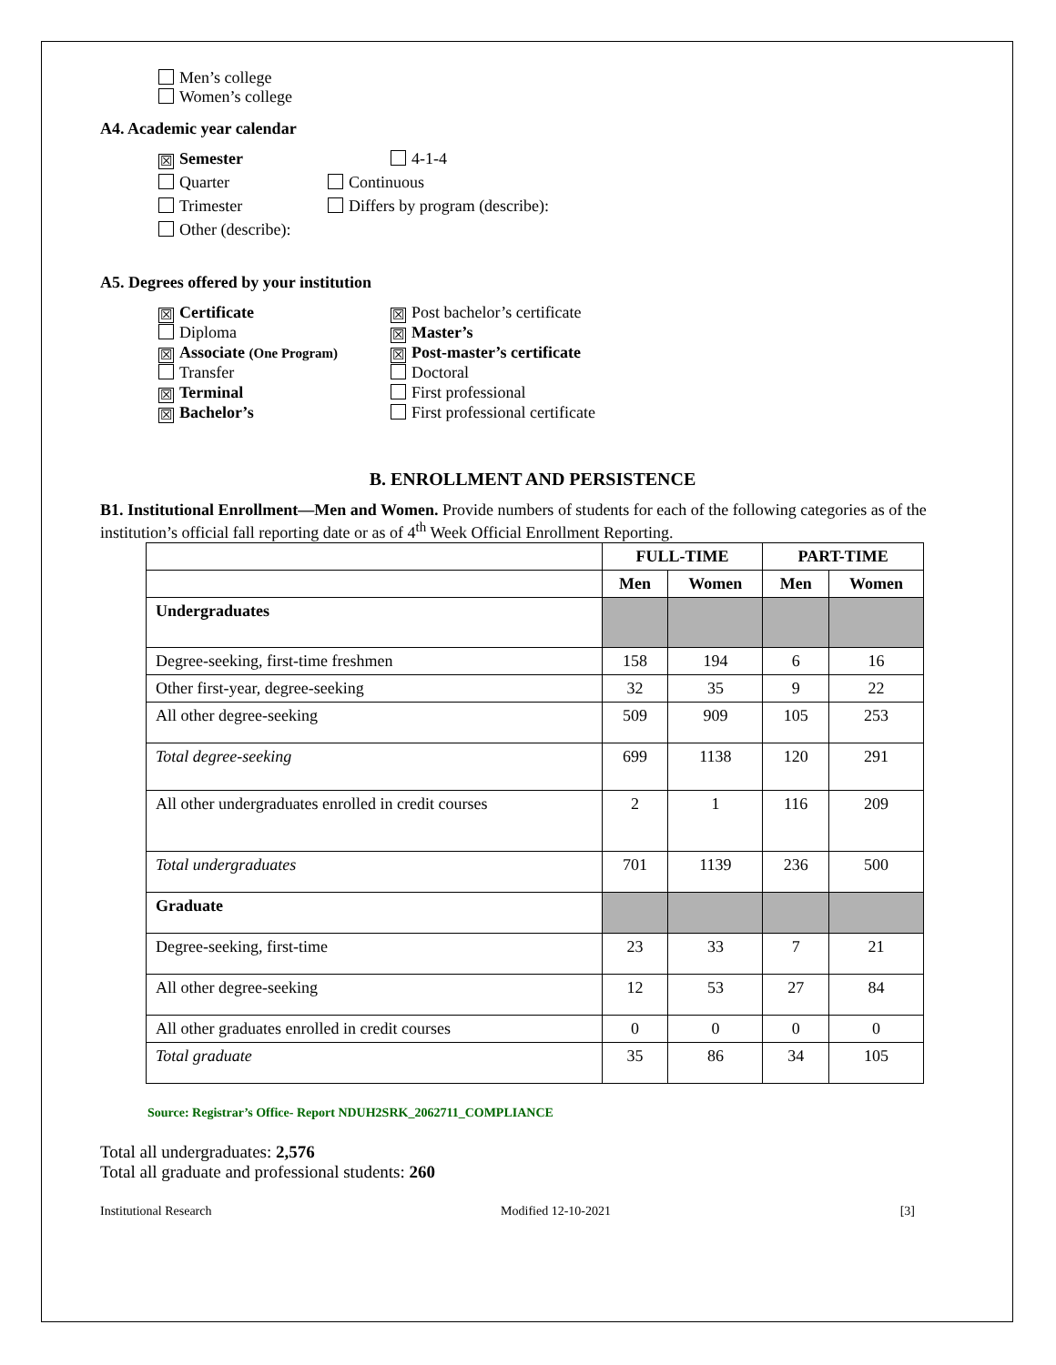Men’s college
Women’s college
A4. Academic year calendar
☒ Semester 4-1-4
Quarter Continuous
Trimester Differs by program (describe):
Other (describe):
A5. Degrees offered by your institution
☒ Certificate
☒ Post bachelor’s certificate
Diploma
☒ Master’s
☒ Associate (One Program)
☒ Post-master’s certificate
Transfer Doctoral
☒ Terminal First professional
☒ Bachelor’s First professional certificate
B. ENROLLMENT AND PERSISTENCE
​B1. Institutional Enrollment—Men and Women. Provide numbers of students for each of the following categories as of the institution’s official fall reporting date or as of 4<sup>th</sup> Week Official Enrollment Reporting.
| | FULL-TIME | | PART-TIME | |
| --- | --- | --- | --- | --- |
| | Men | Women | Men | Women |
| Undergraduates | | | | |
| Degree-seeking, first-time freshmen | 158 | 194 | 6 | 16 |
| Other first-year, degree-seeking | 32 | 35 | 9 | 22 |
| All other degree-seeking | 509 | 909 | 105 | 253 |
| Total degree-seeking | 699 | 1138 | 120 | 291 |
| All other undergraduates enrolled in credit courses | 2 | 1 | 116 | 209 |
| Total undergraduates | 701 | 1139 | 236 | 500 |
| Graduate | | | | |
| Degree-seeking, first-time | 23 | 33 | 7 | 21 |
| All other degree-seeking | 12 | 53 | 27 | 84 |
| All other graduates enrolled in credit courses | 0 | 0 | 0 | 0 |
| Total graduate | 35 | 86 | 34 | 105 |
Source: Registrar’s Office- Report NDUH2SRK_2062711_COMPLIANCE
Total all undergraduates: 2,576
Total all graduate and professional students: 260
Institutional Research Modified 12-10-2021 [3]